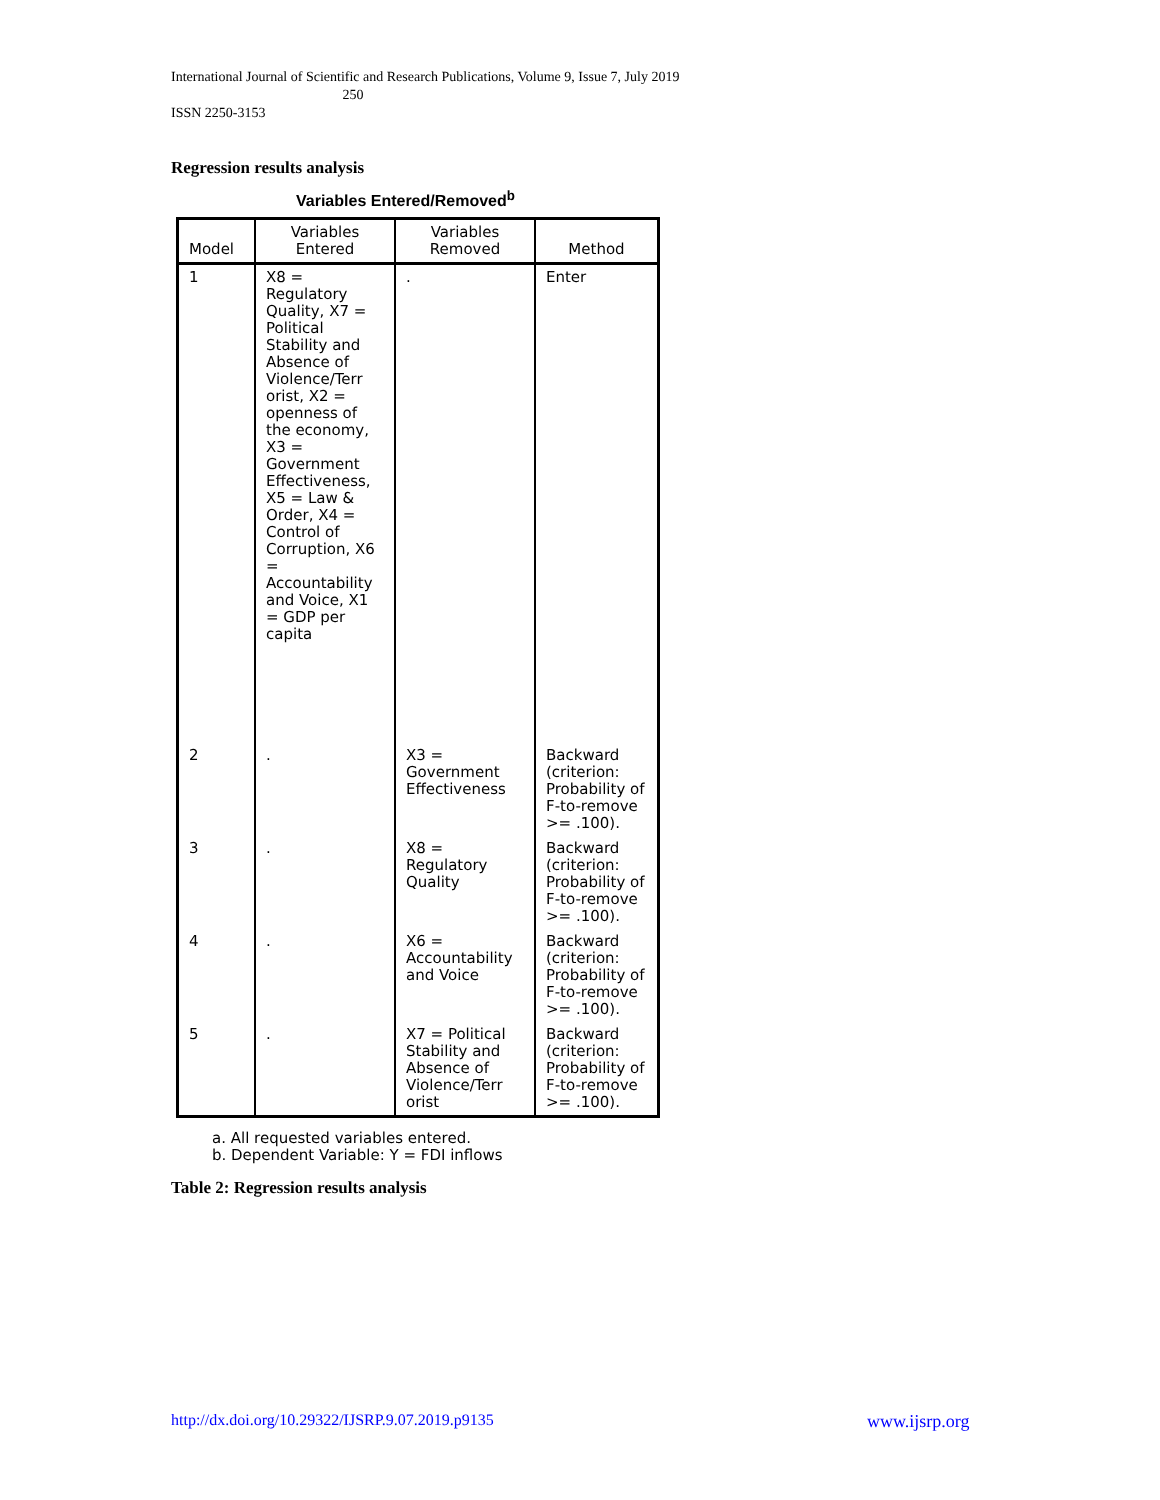International Journal of Scientific and Research Publications, Volume 9, Issue 7, July 2019
250
ISSN 2250-3153
Regression results analysis
Variables Entered/Removed<sup>b</sup>
| Model | Variables Entered | Variables Removed | Method |
| --- | --- | --- | --- |
| 1 | X8 = Regulatory Quality, X7 = Political Stability and Absence of Violence/Terr orist, X2 = openness of the economy, X3 = Government Effectiveness, X5 = Law & Order, X4 = Control of Corruption, X6 = Accountability and Voice, X1 = GDP per capita | . | Enter |
| 2 | . | X3 = Government Effectiveness | Backward (criterion: Probability of F-to-remove >= .100). |
| 3 | . | X8 = Regulatory Quality | Backward (criterion: Probability of F-to-remove >= .100). |
| 4 | . | X6 = Accountability and Voice | Backward (criterion: Probability of F-to-remove >= .100). |
| 5 | . | X7 = Political Stability and Absence of Violence/Terr orist | Backward (criterion: Probability of F-to-remove >= .100). |
a. All requested variables entered.
b. Dependent Variable: Y = FDI inflows
Table 2: Regression results analysis
http://dx.doi.org/10.29322/IJSRP.9.07.2019.p9135
www.ijsrp.org